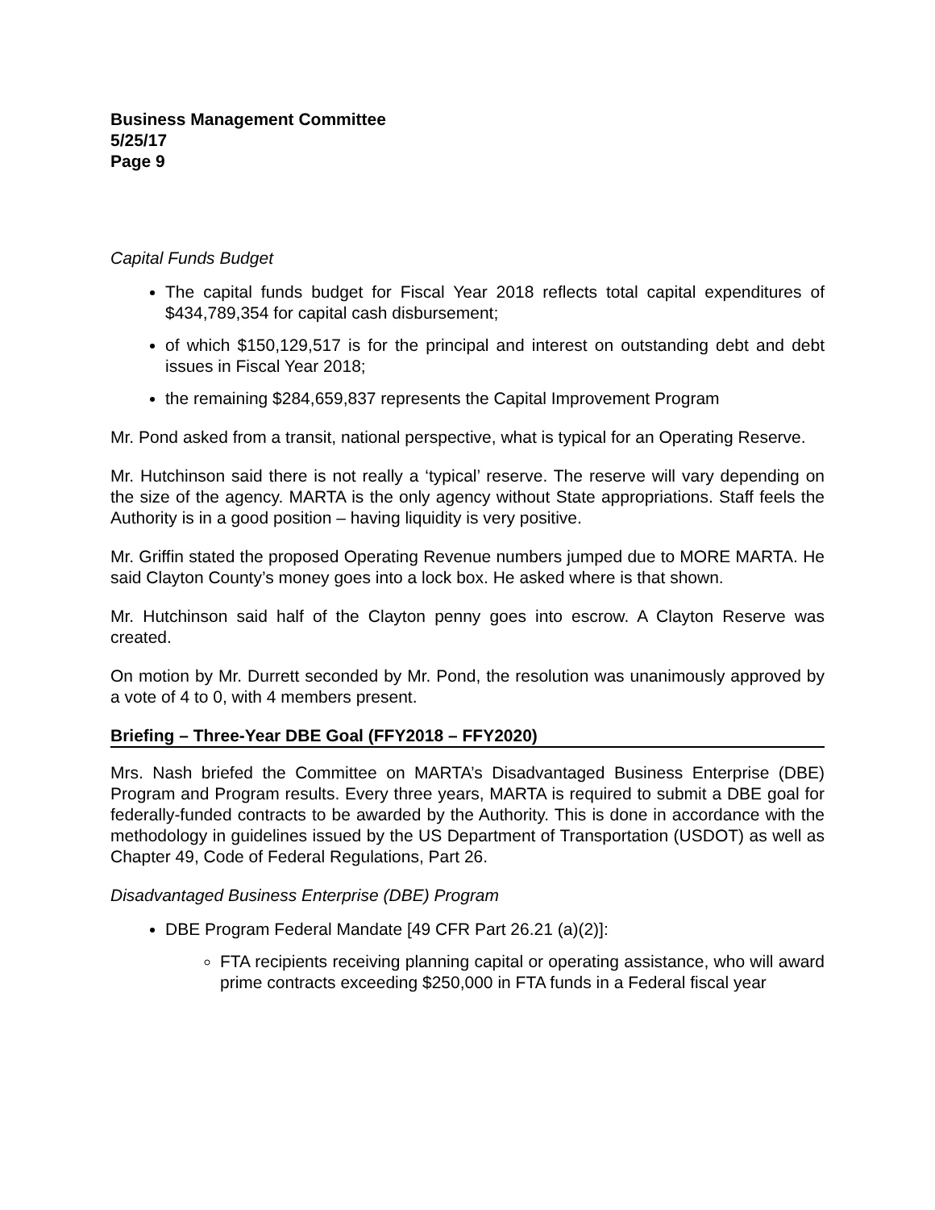Business Management Committee
5/25/17
Page 9
Capital Funds Budget
The capital funds budget for Fiscal Year 2018 reflects total capital expenditures of $434,789,354 for capital cash disbursement;
of which $150,129,517 is for the principal and interest on outstanding debt and debt issues in Fiscal Year 2018;
the remaining $284,659,837 represents the Capital Improvement Program
Mr. Pond asked from a transit, national perspective, what is typical for an Operating Reserve.
Mr. Hutchinson said there is not really a ‘typical’ reserve. The reserve will vary depending on the size of the agency. MARTA is the only agency without State appropriations. Staff feels the Authority is in a good position – having liquidity is very positive.
Mr. Griffin stated the proposed Operating Revenue numbers jumped due to MORE MARTA. He said Clayton County’s money goes into a lock box. He asked where is that shown.
Mr. Hutchinson said half of the Clayton penny goes into escrow. A Clayton Reserve was created.
On motion by Mr. Durrett seconded by Mr. Pond, the resolution was unanimously approved by a vote of 4 to 0, with 4 members present.
Briefing – Three-Year DBE Goal (FFY2018 – FFY2020)
Mrs. Nash briefed the Committee on MARTA’s Disadvantaged Business Enterprise (DBE) Program and Program results. Every three years, MARTA is required to submit a DBE goal for federally-funded contracts to be awarded by the Authority. This is done in accordance with the methodology in guidelines issued by the US Department of Transportation (USDOT) as well as Chapter 49, Code of Federal Regulations, Part 26.
Disadvantaged Business Enterprise (DBE) Program
DBE Program Federal Mandate [49 CFR Part 26.21 (a)(2)]:
FTA recipients receiving planning capital or operating assistance, who will award prime contracts exceeding $250,000 in FTA funds in a Federal fiscal year